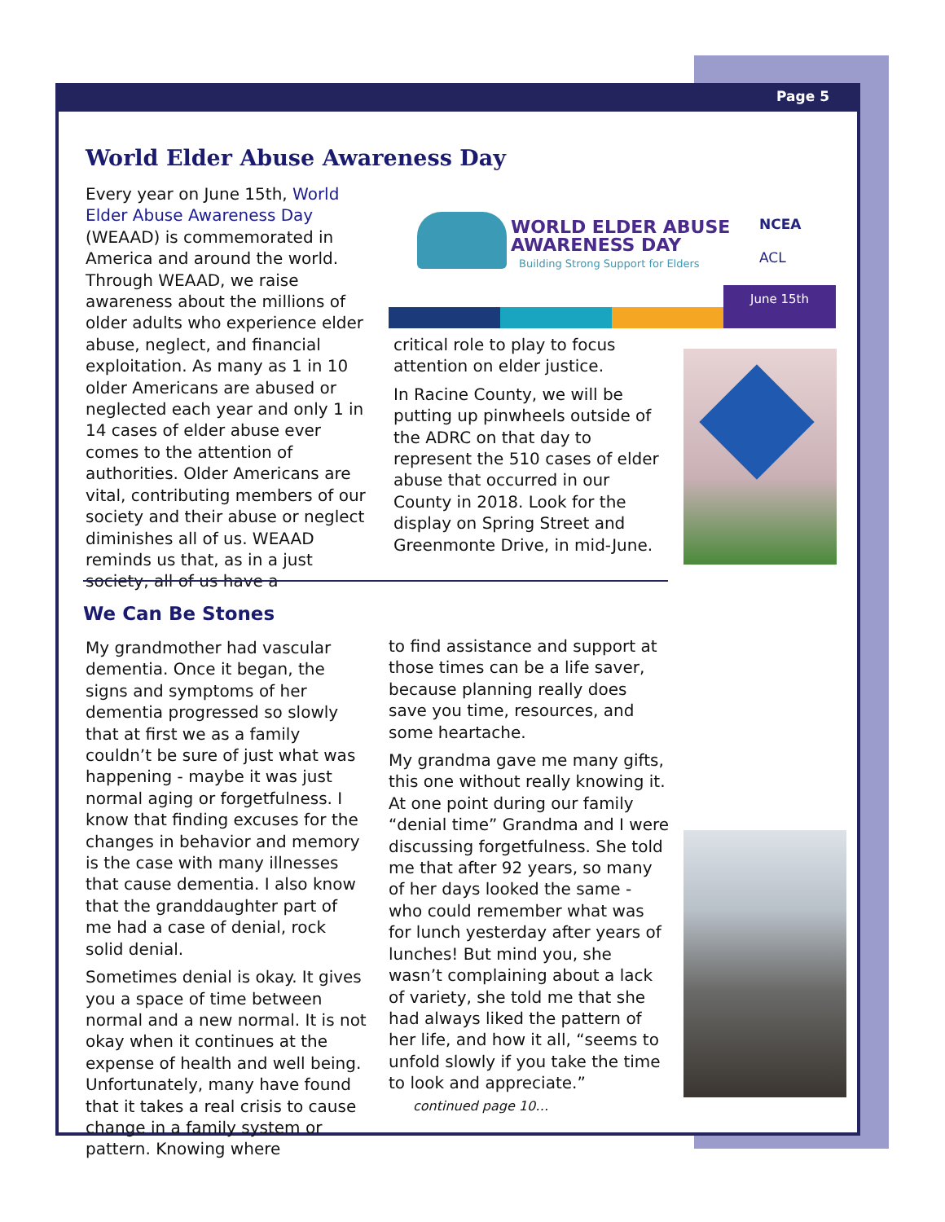Page 5
World Elder Abuse Awareness Day
Every year on June 15th, World Elder Abuse Awareness Day (WEAAD) is commemorated in America and around the world.
Through WEAAD, we raise awareness about the millions of older adults who experience elder abuse, neglect, and financial exploitation. As many as 1 in 10 older Americans are abused or neglected each year and only 1 in 14 cases of elder abuse ever comes to the attention of authorities. Older Americans are vital, contributing members of our society and their abuse or neglect diminishes all of us. WEAAD reminds us that, as in a just society, all of us have a
WORLD ELDER ABUSE
AWARENESS DAY
Building Strong Support for Elders
NCEA
ACL
June 15th
critical role to play to focus attention on elder justice.
In Racine County, we will be putting up pinwheels outside of the ADRC on that day to represent the 510 cases of elder abuse that occurred in our County in 2018. Look for the display on Spring Street and Greenmonte Drive, in mid-June.
We Can Be Stones
My grandmother had vascular dementia. Once it began, the signs and symptoms of her dementia progressed so slowly that at first we as a family couldn’t be sure of just what was happening - maybe it was just normal aging or forgetfulness. I know that finding excuses for the changes in behavior and memory is the case with many illnesses that cause dementia. I also know that the granddaughter part of me had a case of denial, rock solid denial.
Sometimes denial is okay. It gives you a space of time between normal and a new normal. It is not okay when it continues at the expense of health and well being. Unfortunately, many have found that it takes a real crisis to cause change in a family system or pattern. Knowing where
to find assistance and support at those times can be a life saver, because planning really does save you time, resources, and some heartache.
My grandma gave me many gifts, this one without really knowing it. At one point during our family “denial time” Grandma and I were discussing forgetfulness. She told me that after 92 years, so many of her days looked the same - who could remember what was for lunch yesterday after years of lunches! But mind you, she wasn’t complaining about a lack of variety, she told me that she had always liked the pattern of her life, and how it all, “seems to unfold slowly if you take the time to look and appreciate.” continued page 10…